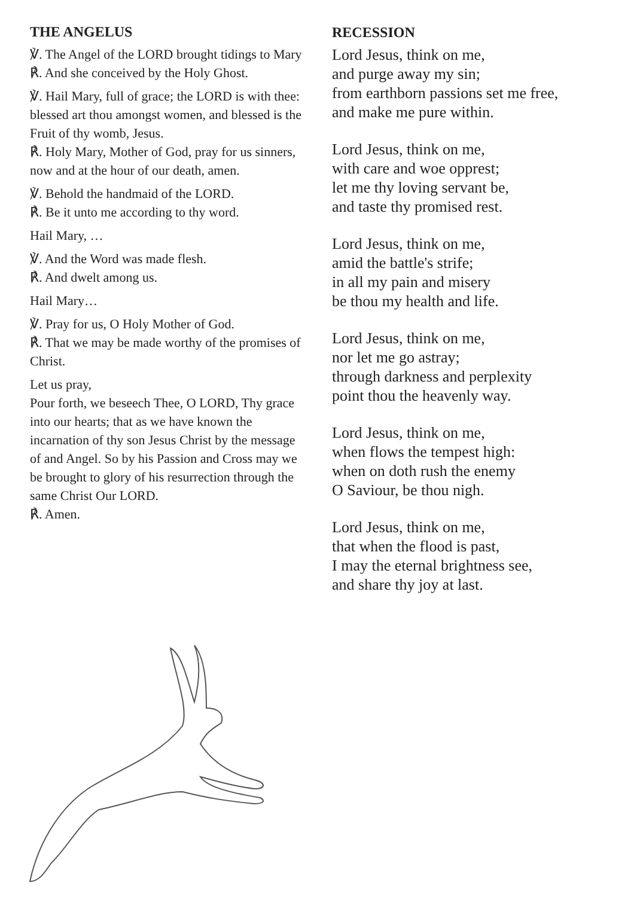THE ANGELUS
℣. The Angel of the LORD brought tidings to Mary
℟. And she conceived by the Holy Ghost.
℣. Hail Mary, full of grace; the LORD is with thee: blessed art thou amongst women, and blessed is the Fruit of thy womb, Jesus.
℟. Holy Mary, Mother of God, pray for us sinners, now and at the hour of our death, amen.
℣. Behold the handmaid of the LORD.
℟. Be it unto me according to thy word.
Hail Mary, …
℣. And the Word was made flesh.
℟. And dwelt among us.
Hail Mary…
℣. Pray for us, O Holy Mother of God.
℟. That we may be made worthy of the promises of Christ.
Let us pray,
Pour forth, we beseech Thee, O LORD, Thy grace into our hearts; that as we have known the incarnation of thy son Jesus Christ by the message of and Angel. So by his Passion and Cross may we be brought to glory of his resurrection through the same Christ Our LORD.
℟. Amen.
RECESSION
Lord Jesus, think on me,
and purge away my sin;
from earthborn passions set me free,
and make me pure within.
Lord Jesus, think on me,
with care and woe opprest;
let me thy loving servant be,
and taste thy promised rest.
Lord Jesus, think on me,
amid the battle's strife;
in all my pain and misery
be thou my health and life.
Lord Jesus, think on me,
nor let me go astray;
through darkness and perplexity
point thou the heavenly way.
Lord Jesus, think on me,
when flows the tempest high:
when on doth rush the enemy
O Saviour, be thou nigh.
Lord Jesus, think on me,
that when the flood is past,
I may the eternal brightness see,
and share thy joy at last.